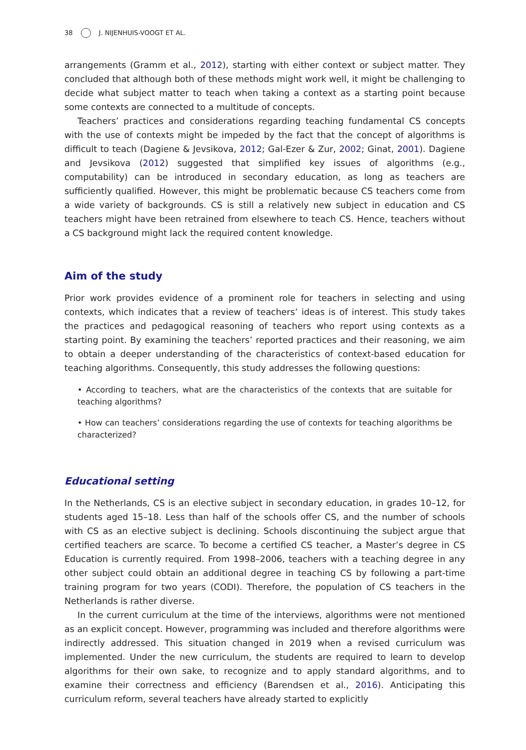38 J. NIJENHUIS-VOOGT ET AL.
arrangements (Gramm et al., 2012), starting with either context or subject matter. They concluded that although both of these methods might work well, it might be challenging to decide what subject matter to teach when taking a context as a starting point because some contexts are connected to a multitude of concepts.
Teachers’ practices and considerations regarding teaching fundamental CS concepts with the use of contexts might be impeded by the fact that the concept of algorithms is difficult to teach (Dagiene & Jevsikova, 2012; Gal-Ezer & Zur, 2002; Ginat, 2001). Dagiene and Jevsikova (2012) suggested that simplified key issues of algorithms (e.g., computability) can be introduced in secondary education, as long as teachers are sufficiently qualified. However, this might be problematic because CS teachers come from a wide variety of backgrounds. CS is still a relatively new subject in education and CS teachers might have been retrained from elsewhere to teach CS. Hence, teachers without a CS background might lack the required content knowledge.
Aim of the study
Prior work provides evidence of a prominent role for teachers in selecting and using contexts, which indicates that a review of teachers’ ideas is of interest. This study takes the practices and pedagogical reasoning of teachers who report using contexts as a starting point. By examining the teachers’ reported practices and their reasoning, we aim to obtain a deeper understanding of the characteristics of context-based education for teaching algorithms. Consequently, this study addresses the following questions:
• According to teachers, what are the characteristics of the contexts that are suitable for teaching algorithms?
• How can teachers’ considerations regarding the use of contexts for teaching algorithms be characterized?
Educational setting
In the Netherlands, CS is an elective subject in secondary education, in grades 10–12, for students aged 15–18. Less than half of the schools offer CS, and the number of schools with CS as an elective subject is declining. Schools discontinuing the subject argue that certified teachers are scarce. To become a certified CS teacher, a Master’s degree in CS Education is currently required. From 1998–2006, teachers with a teaching degree in any other subject could obtain an additional degree in teaching CS by following a part-time training program for two years (CODI). Therefore, the population of CS teachers in the Netherlands is rather diverse.
In the current curriculum at the time of the interviews, algorithms were not mentioned as an explicit concept. However, programming was included and therefore algorithms were indirectly addressed. This situation changed in 2019 when a revised curriculum was implemented. Under the new curriculum, the students are required to learn to develop algorithms for their own sake, to recognize and to apply standard algorithms, and to examine their correctness and efficiency (Barendsen et al., 2016). Anticipating this curriculum reform, several teachers have already started to explicitly